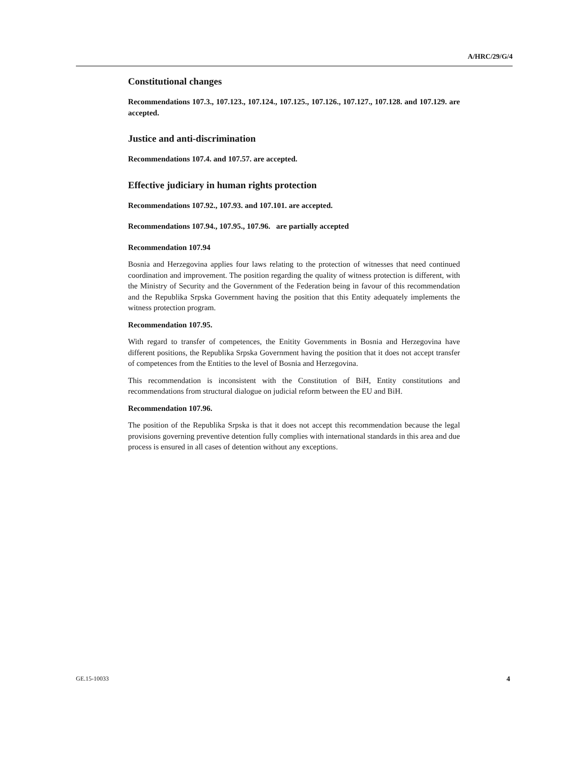A/HRC/29/G/4
Constitutional changes
Recommendations 107.3., 107.123., 107.124., 107.125., 107.126., 107.127., 107.128. and 107.129. are accepted.
Justice and anti-discrimination
Recommendations 107.4. and 107.57. are accepted.
Effective judiciary in human rights protection
Recommendations 107.92., 107.93. and 107.101. are accepted.
Recommendations 107.94., 107.95., 107.96. are partially accepted
Recommendation 107.94
Bosnia and Herzegovina applies four laws relating to the protection of witnesses that need continued coordination and improvement. The position regarding the quality of witness protection is different, with the Ministry of Security and the Government of the Federation being in favour of this recommendation and the Republika Srpska Government having the position that this Entity adequately implements the witness protection program.
Recommendation 107.95.
With regard to transfer of competences, the Enitity Governments in Bosnia and Herzegovina have different positions, the Republika Srpska Government having the position that it does not accept transfer of competences from the Entities to the level of Bosnia and Herzegovina.
This recommendation is inconsistent with the Constitution of BiH, Entity constitutions and recommendations from structural dialogue on judicial reform between the EU and BiH.
Recommendation 107.96.
The position of the Republika Srpska is that it does not accept this recommendation because the legal provisions governing preventive detention fully complies with international standards in this area and due process is ensured in all cases of detention without any exceptions.
GE.15-10033 4